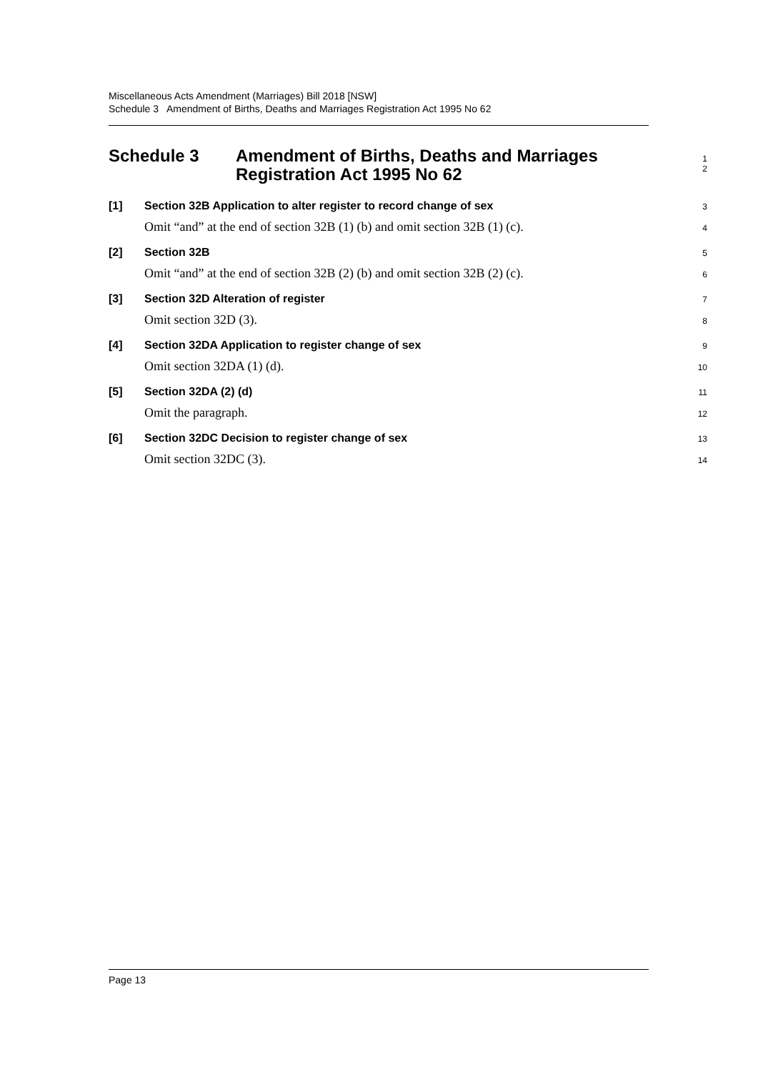Miscellaneous Acts Amendment (Marriages) Bill 2018 [NSW]
Schedule 3 Amendment of Births, Deaths and Marriages Registration Act 1995 No 62
Schedule 3 Amendment of Births, Deaths and Marriages
Registration Act 1995 No 62
1
2
[1] Section 32B Application to alter register to record change of sex
3
Omit “and” at the end of section 32B (1) (b) and omit section 32B (1) (c).
4
[2] Section 32B
5
Omit “and” at the end of section 32B (2) (b) and omit section 32B (2) (c).
6
[3] Section 32D Alteration of register
7
Omit section 32D (3).
8
[4] Section 32DA Application to register change of sex
9
Omit section 32DA (1) (d).
10
[5] Section 32DA (2) (d)
11
Omit the paragraph.
12
[6] Section 32DC Decision to register change of sex
13
Omit section 32DC (3).
14
Page 13